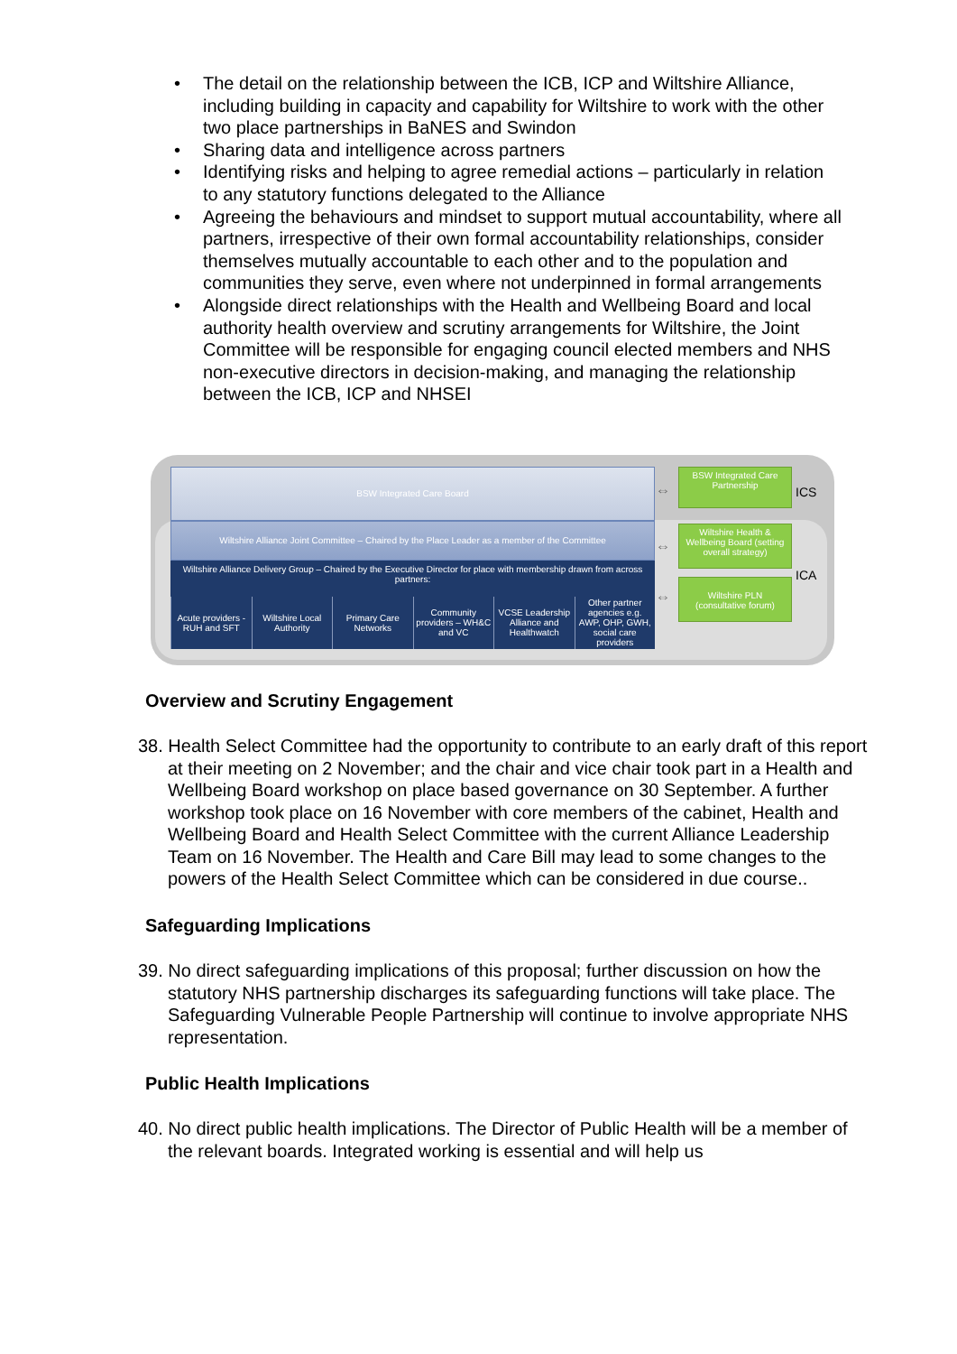• The detail on the relationship between the ICB, ICP and Wiltshire Alliance, including building in capacity and capability for Wiltshire to work with the other two place partnerships in BaNES and Swindon
• Sharing data and intelligence across partners
• Identifying risks and helping to agree remedial actions – particularly in relation to any statutory functions delegated to the Alliance
• Agreeing the behaviours and mindset to support mutual accountability, where all partners, irrespective of their own formal accountability relationships, consider themselves mutually accountable to each other and to the population and communities they serve, even where not underpinned in formal arrangements
• Alongside direct relationships with the Health and Wellbeing Board and local authority health overview and scrutiny arrangements for Wiltshire, the Joint Committee will be responsible for engaging council elected members and NHS non-executive directors in decision-making, and managing the relationship between the ICB, ICP and NHSEI
BSW Integrated Care Board
Wiltshire Alliance Joint Committee – Chaired by the Place Leader as a member of the Committee
Wiltshire Alliance Delivery Group – Chaired by the Executive Director for place with membership drawn from across partners:
Acute providers - RUH and SFT Wiltshire Local Authority Primary Care Networks Community providers – WH&C and VC
VCSE Leadership Alliance and Healthwatch
Other partner agencies e.g. AWP, OHP, GWH, social care providers
⇔
⇔
⇔
BSW Integrated Care Partnership
ICS
Wiltshire Health & Wellbeing Board (setting overall strategy)
ICA
Wiltshire PLN (consultative forum)
Overview and Scrutiny Engagement
38. Health Select Committee had the opportunity to contribute to an early draft of this report at their meeting on 2 November; and the chair and vice chair took part in a Health and Wellbeing Board workshop on place based governance on 30 September. A further workshop took place on 16 November with core members of the cabinet, Health and Wellbeing Board and Health Select Committee with the current Alliance Leadership Team on 16 November. The Health and Care Bill may lead to some changes to the powers of the Health Select Committee which can be considered in due course..
Safeguarding Implications
39. No direct safeguarding implications of this proposal; further discussion on how the statutory NHS partnership discharges its safeguarding functions will take place. The Safeguarding Vulnerable People Partnership will continue to involve appropriate NHS representation.
Public Health Implications
40. No direct public health implications. The Director of Public Health will be a member of the relevant boards. Integrated working is essential and will help us